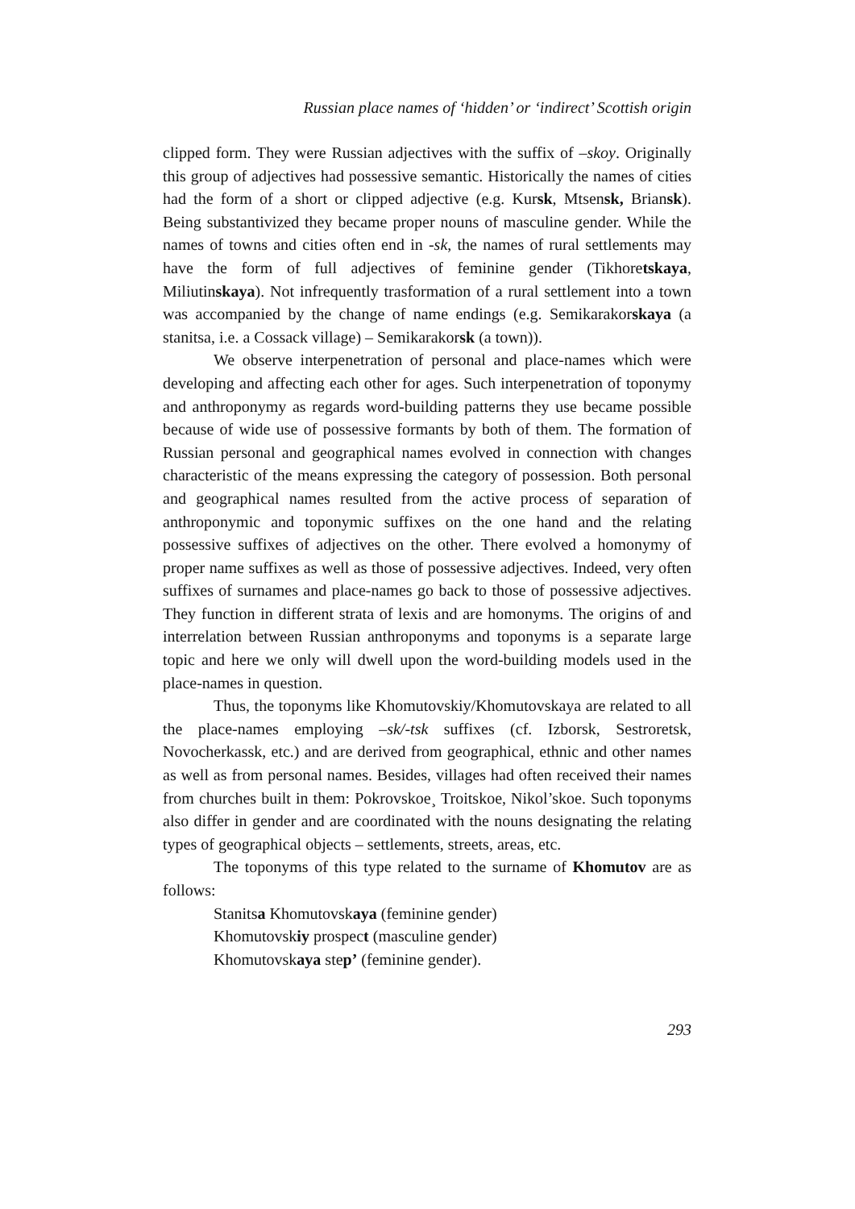Russian place names of ‘hidden’ or ‘indirect’ Scottish origin
clipped form. They were Russian adjectives with the suffix of –skoy. Originally this group of adjectives had possessive semantic. Historically the names of cities had the form of a short or clipped adjective (e.g. Kursk, Mtsensk, Briansk). Being substantivized they became proper nouns of masculine gender. While the names of towns and cities often end in -sk, the names of rural settlements may have the form of full adjectives of feminine gender (Tikhoretskaya, Miliutinskaya). Not infrequently trasformation of a rural settlement into a town was accompanied by the change of name endings (e.g. Semikarakorskaya (a stanitsa, i.e. a Cossack village) – Semikarakorsk (a town)).
We observe interpenetration of personal and place-names which were developing and affecting each other for ages. Such interpenetration of toponymy and anthroponymy as regards word-building patterns they use became possible because of wide use of possessive formants by both of them. The formation of Russian personal and geographical names evolved in connection with changes characteristic of the means expressing the category of possession. Both personal and geographical names resulted from the active process of separation of anthroponymic and toponymic suffixes on the one hand and the relating possessive suffixes of adjectives on the other. There evolved a homonymy of proper name suffixes as well as those of possessive adjectives. Indeed, very often suffixes of surnames and place-names go back to those of possessive adjectives. They function in different strata of lexis and are homonyms. The origins of and interrelation between Russian anthroponyms and toponyms is a separate large topic and here we only will dwell upon the word-building models used in the place-names in question.
Thus, the toponyms like Khomutovskiy/Khomutovskaya are related to all the place-names employing –sk/-tsk suffixes (cf. Izborsk, Sestroretsk, Novocherkassk, etc.) and are derived from geographical, ethnic and other names as well as from personal names. Besides, villages had often received their names from churches built in them: Pokrovskoe¸ Troitskoe, Nikol’skoe. Such toponyms also differ in gender and are coordinated with the nouns designating the relating types of geographical objects – settlements, streets, areas, etc.
The toponyms of this type related to the surname of Khomutov are as follows:
Stanitsa Khomutovskaya (feminine gender)
Khomutovskiy prospect (masculine gender)
Khomutovskaya step’ (feminine gender).
293